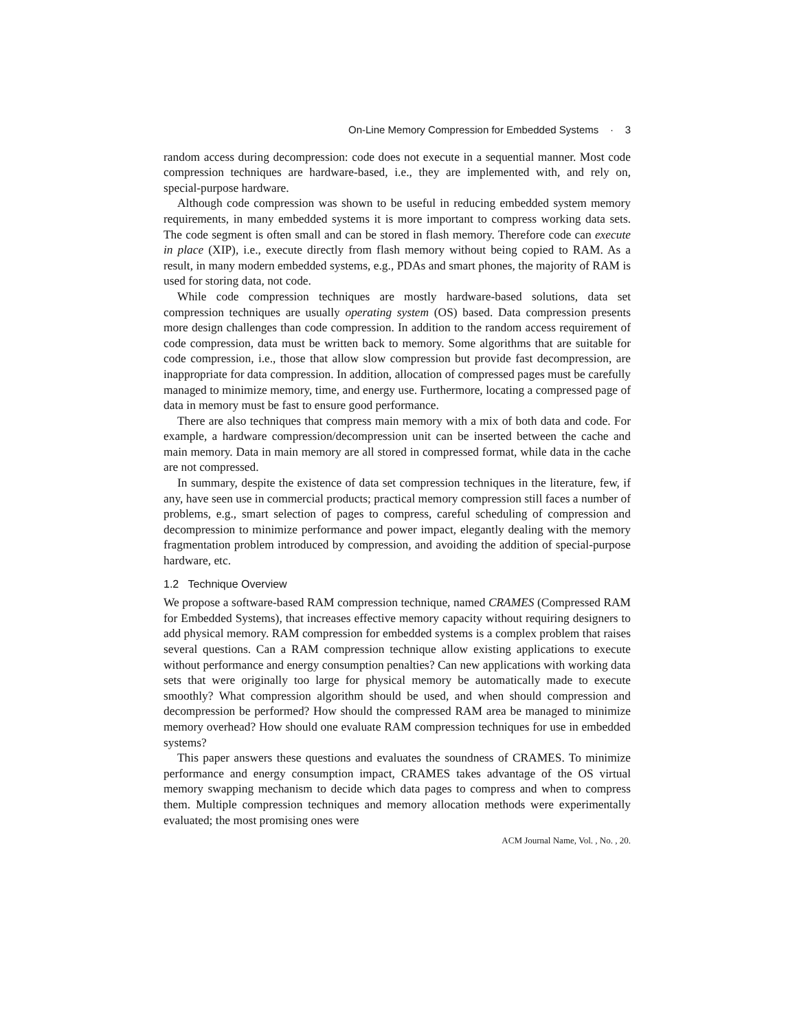On-Line Memory Compression for Embedded Systems · 3
random access during decompression: code does not execute in a sequential manner. Most code compression techniques are hardware-based, i.e., they are implemented with, and rely on, special-purpose hardware.
Although code compression was shown to be useful in reducing embedded system memory requirements, in many embedded systems it is more important to compress working data sets. The code segment is often small and can be stored in flash memory. Therefore code can execute in place (XIP), i.e., execute directly from flash memory without being copied to RAM. As a result, in many modern embedded systems, e.g., PDAs and smart phones, the majority of RAM is used for storing data, not code.
While code compression techniques are mostly hardware-based solutions, data set compression techniques are usually operating system (OS) based. Data compression presents more design challenges than code compression. In addition to the random access requirement of code compression, data must be written back to memory. Some algorithms that are suitable for code compression, i.e., those that allow slow compression but provide fast decompression, are inappropriate for data compression. In addition, allocation of compressed pages must be carefully managed to minimize memory, time, and energy use. Furthermore, locating a compressed page of data in memory must be fast to ensure good performance.
There are also techniques that compress main memory with a mix of both data and code. For example, a hardware compression/decompression unit can be inserted between the cache and main memory. Data in main memory are all stored in compressed format, while data in the cache are not compressed.
In summary, despite the existence of data set compression techniques in the literature, few, if any, have seen use in commercial products; practical memory compression still faces a number of problems, e.g., smart selection of pages to compress, careful scheduling of compression and decompression to minimize performance and power impact, elegantly dealing with the memory fragmentation problem introduced by compression, and avoiding the addition of special-purpose hardware, etc.
1.2 Technique Overview
We propose a software-based RAM compression technique, named CRAMES (Compressed RAM for Embedded Systems), that increases effective memory capacity without requiring designers to add physical memory. RAM compression for embedded systems is a complex problem that raises several questions. Can a RAM compression technique allow existing applications to execute without performance and energy consumption penalties? Can new applications with working data sets that were originally too large for physical memory be automatically made to execute smoothly? What compression algorithm should be used, and when should compression and decompression be performed? How should the compressed RAM area be managed to minimize memory overhead? How should one evaluate RAM compression techniques for use in embedded systems?
This paper answers these questions and evaluates the soundness of CRAMES. To minimize performance and energy consumption impact, CRAMES takes advantage of the OS virtual memory swapping mechanism to decide which data pages to compress and when to compress them. Multiple compression techniques and memory allocation methods were experimentally evaluated; the most promising ones were
ACM Journal Name, Vol. , No. , 20.